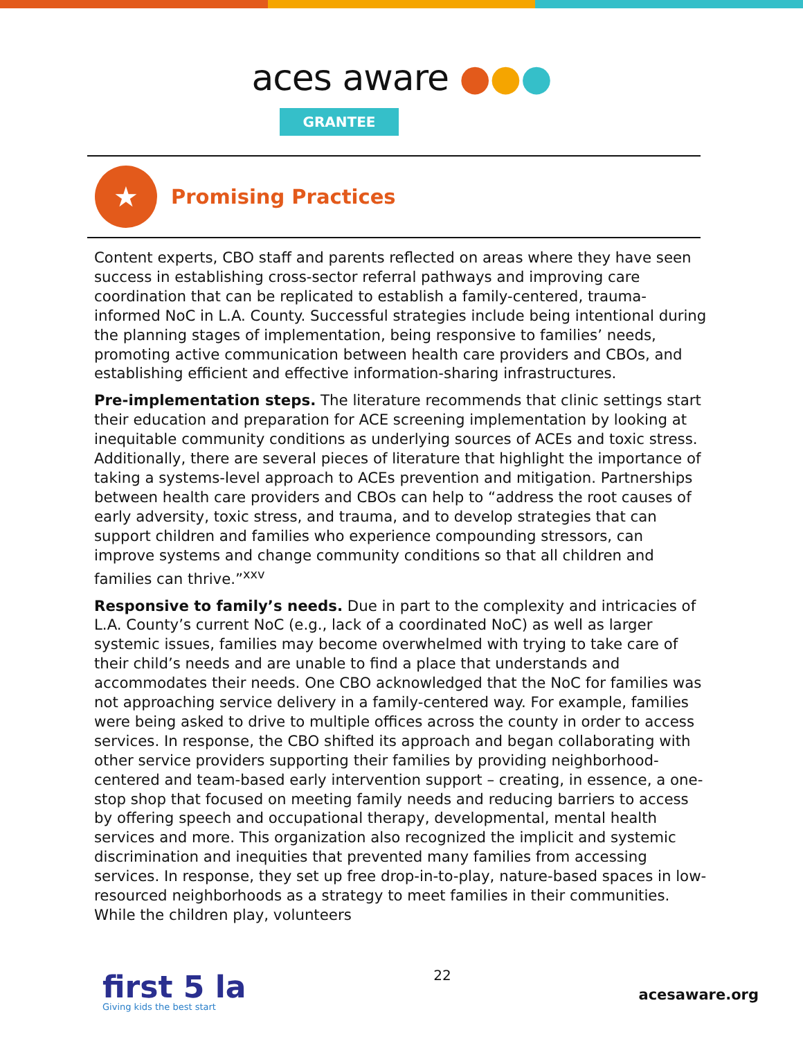aces aware ●●●
GRANTEE
★
Promising Practices
Content experts, CBO staff and parents reflected on areas where they have seen success in establishing cross-sector referral pathways and improving care coordination that can be replicated to establish a family-centered, trauma-informed NoC in L.A. County. Successful strategies include being intentional during the planning stages of implementation, being responsive to families’ needs, promoting active communication between health care providers and CBOs, and establishing efficient and effective information-sharing infrastructures.
Pre-implementation steps. The literature recommends that clinic settings start their education and preparation for ACE screening implementation by looking at inequitable community conditions as underlying sources of ACEs and toxic stress. Additionally, there are several pieces of literature that highlight the importance of taking a systems-level approach to ACEs prevention and mitigation. Partnerships between health care providers and CBOs can help to “address the root causes of early adversity, toxic stress, and trauma, and to develop strategies that can support children and families who experience compounding stressors, can improve systems and change community conditions so that all children and families can thrive.”<sup>xxv</sup>
Responsive to family’s needs. Due in part to the complexity and intricacies of L.A. County’s current NoC (e.g., lack of a coordinated NoC) as well as larger systemic issues, families may become overwhelmed with trying to take care of their child’s needs and are unable to find a place that understands and accommodates their needs. One CBO acknowledged that the NoC for families was not approaching service delivery in a family-centered way. For example, families were being asked to drive to multiple offices across the county in order to access services. In response, the CBO shifted its approach and began collaborating with other service providers supporting their families by providing neighborhood-centered and team-based early intervention support – creating, in essence, a one-stop shop that focused on meeting family needs and reducing barriers to access by offering speech and occupational therapy, developmental, mental health services and more. This organization also recognized the implicit and systemic discrimination and inequities that prevented many families from accessing services. In response, they set up free drop-in-to-play, nature-based spaces in low-resourced neighborhoods as a strategy to meet families in their communities. While the children play, volunteers
first 5 la
Giving kids the best start
22
acesaware.org